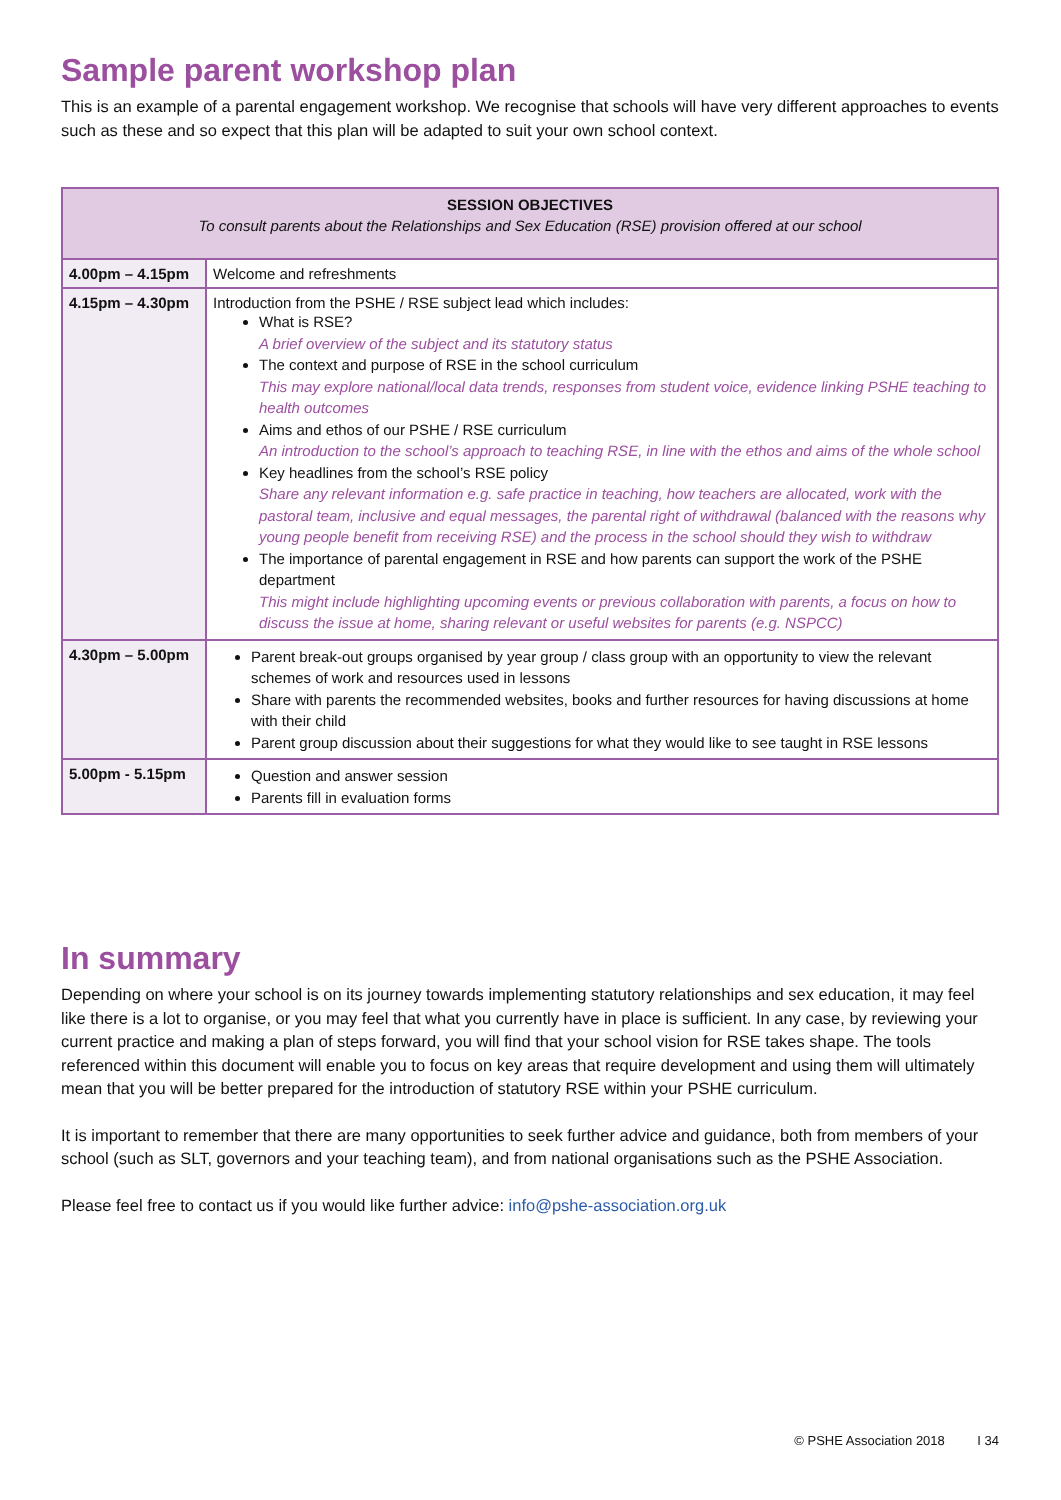Sample parent workshop plan
This is an example of a parental engagement workshop. We recognise that schools will have very different approaches to events such as these and so expect that this plan will be adapted to suit your own school context.
| SESSION OBJECTIVES To consult parents about the Relationships and Sex Education (RSE) provision offered at our school | |
| --- | --- |
| 4.00pm – 4.15pm | Welcome and refreshments |
| 4.15pm – 4.30pm | Introduction from the PSHE / RSE subject lead which includes: What is RSE? A brief overview of the subject and its statutory status The context and purpose of RSE in the school curriculum This may explore national/local data trends, responses from student voice, evidence linking PSHE teaching to health outcomes Aims and ethos of our PSHE / RSE curriculum An introduction to the school’s approach to teaching RSE, in line with the ethos and aims of the whole school Key headlines from the school’s RSE policy Share any relevant information e.g. safe practice in teaching, how teachers are allocated, work with the pastoral team, inclusive and equal messages, the parental right of withdrawal (balanced with the reasons why young people benefit from receiving RSE) and the process in the school should they wish to withdraw The importance of parental engagement in RSE and how parents can support the work of the PSHE department This might include highlighting upcoming events or previous collaboration with parents, a focus on how to discuss the issue at home, sharing relevant or useful websites for parents (e.g. NSPCC) |
| 4.30pm – 5.00pm | Parent break-out groups organised by year group / class group with an opportunity to view the relevant schemes of work and resources used in lessons Share with parents the recommended websites, books and further resources for having discussions at home with their child Parent group discussion about their suggestions for what they would like to see taught in RSE lessons |
| 5.00pm - 5.15pm | Question and answer session Parents fill in evaluation forms |
In summary
Depending on where your school is on its journey towards implementing statutory relationships and sex education, it may feel like there is a lot to organise, or you may feel that what you currently have in place is sufficient. In any case, by reviewing your current practice and making a plan of steps forward, you will find that your school vision for RSE takes shape. The tools referenced within this document will enable you to focus on key areas that require development and using them will ultimately mean that you will be better prepared for the introduction of statutory RSE within your PSHE curriculum.
It is important to remember that there are many opportunities to seek further advice and guidance, both from members of your school (such as SLT, governors and your teaching team), and from national organisations such as the PSHE Association.
Please feel free to contact us if you would like further advice: info@pshe-association.org.uk
© PSHE Association 2018 I 34